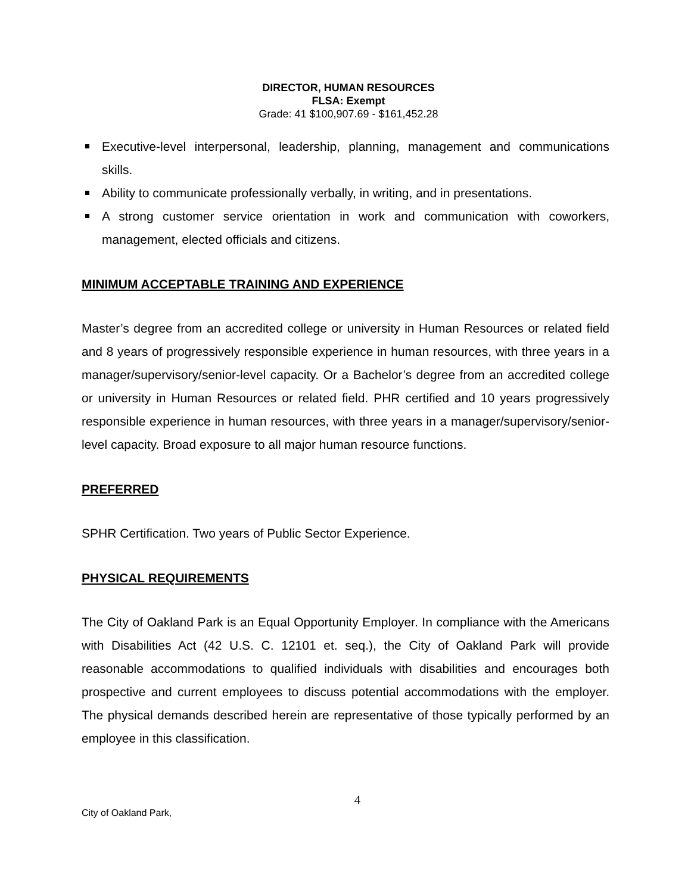DIRECTOR, HUMAN RESOURCES
FLSA: Exempt
Grade: 41 $100,907.69 - $161,452.28
Executive-level interpersonal, leadership, planning, management and communications skills.
Ability to communicate professionally verbally, in writing, and in presentations.
A strong customer service orientation in work and communication with coworkers, management, elected officials and citizens.
MINIMUM ACCEPTABLE TRAINING AND EXPERIENCE
Master’s degree from an accredited college or university in Human Resources or related field and 8 years of progressively responsible experience in human resources, with three years in a manager/supervisory/senior-level capacity. Or a Bachelor’s degree from an accredited college or university in Human Resources or related field. PHR certified and 10 years progressively responsible experience in human resources, with three years in a manager/supervisory/senior-level capacity. Broad exposure to all major human resource functions.
PREFERRED
SPHR Certification. Two years of Public Sector Experience.
PHYSICAL REQUIREMENTS
The City of Oakland Park is an Equal Opportunity Employer. In compliance with the Americans with Disabilities Act (42 U.S. C. 12101 et. seq.), the City of Oakland Park will provide reasonable accommodations to qualified individuals with disabilities and encourages both prospective and current employees to discuss potential accommodations with the employer. The physical demands described herein are representative of those typically performed by an employee in this classification.
4
City of Oakland Park,